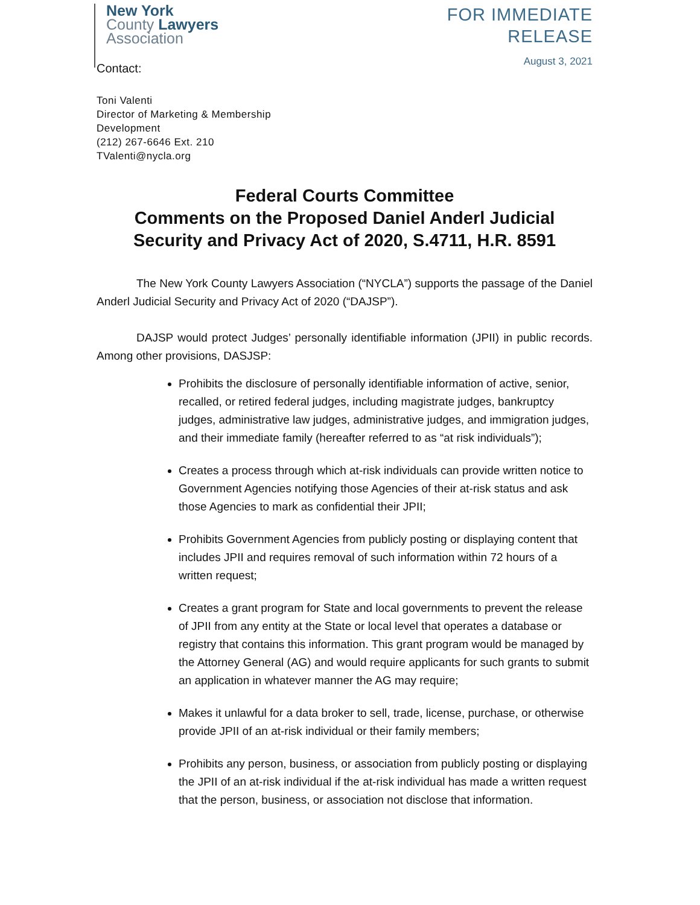New York
County Lawyers
Association
FOR IMMEDIATE
RELEASE
August 3, 2021
Contact:
Toni Valenti
Director of Marketing & Membership
Development
(212) 267-6646 Ext. 210
TValenti@nycla.org
Federal Courts Committee
Comments on the Proposed Daniel Anderl Judicial
Security and Privacy Act of 2020, S.4711, H.R. 8591
The New York County Lawyers Association (“NYCLA”) supports the passage of the Daniel Anderl Judicial Security and Privacy Act of 2020 (“DAJSP”).
DAJSP would protect Judges’ personally identifiable information (JPII) in public records. Among other provisions, DASJSP:
Prohibits the disclosure of personally identifiable information of active, senior, recalled, or retired federal judges, including magistrate judges, bankruptcy judges, administrative law judges, administrative judges, and immigration judges, and their immediate family (hereafter referred to as “at risk individuals”);
Creates a process through which at-risk individuals can provide written notice to Government Agencies notifying those Agencies of their at-risk status and ask those Agencies to mark as confidential their JPII;
Prohibits Government Agencies from publicly posting or displaying content that includes JPII and requires removal of such information within 72 hours of a written request;
Creates a grant program for State and local governments to prevent the release of JPII from any entity at the State or local level that operates a database or registry that contains this information. This grant program would be managed by the Attorney General (AG) and would require applicants for such grants to submit an application in whatever manner the AG may require;
Makes it unlawful for a data broker to sell, trade, license, purchase, or otherwise provide JPII of an at-risk individual or their family members;
Prohibits any person, business, or association from publicly posting or displaying the JPII of an at-risk individual if the at-risk individual has made a written request that the person, business, or association not disclose that information.